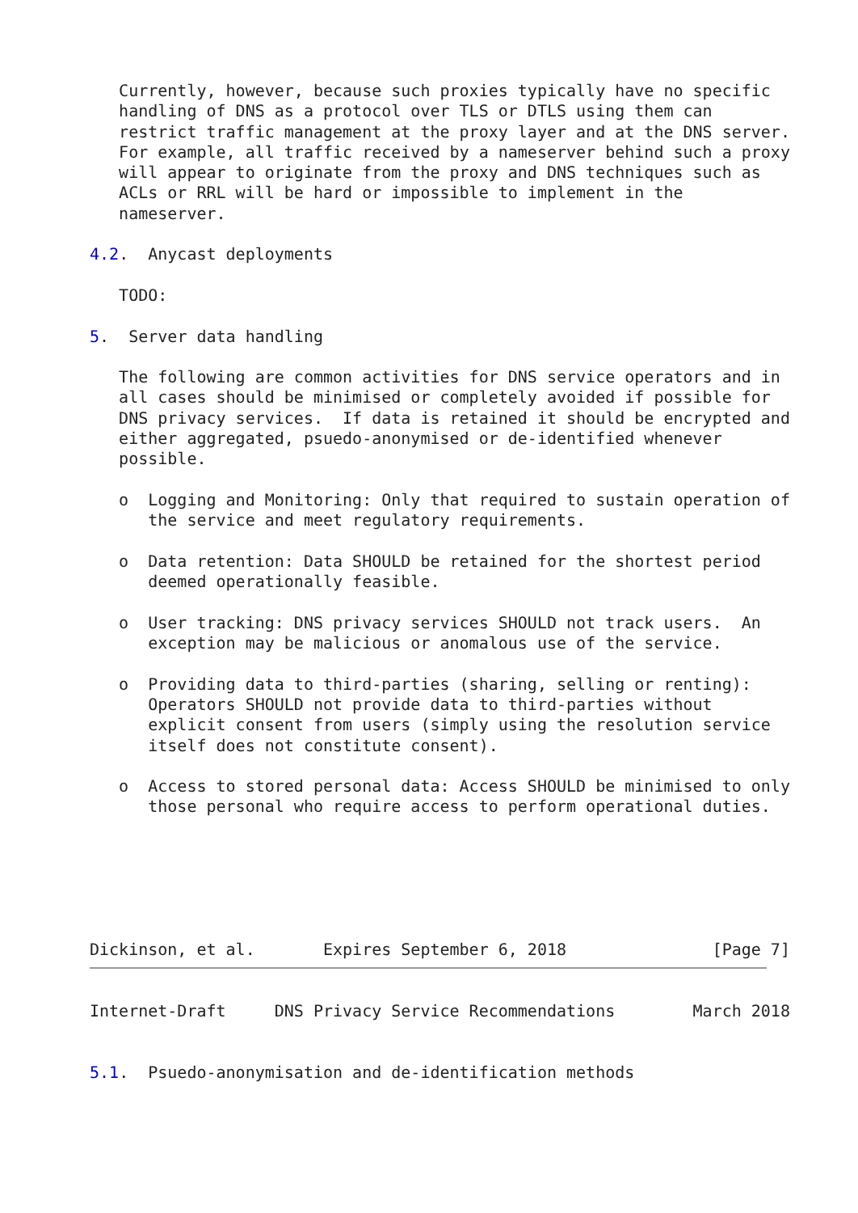Currently, however, because such proxies typically have no specific
   handling of DNS as a protocol over TLS or DTLS using them can
   restrict traffic management at the proxy layer and at the DNS server.
   For example, all traffic received by a nameserver behind such a proxy
   will appear to originate from the proxy and DNS techniques such as
   ACLs or RRL will be hard or impossible to implement in the
   nameserver.

4.2.  Anycast deployments

   TODO:

5.  Server data handling

   The following are common activities for DNS service operators and in
   all cases should be minimised or completely avoided if possible for
   DNS privacy services.  If data is retained it should be encrypted and
   either aggregated, psuedo-anonymised or de-identified whenever
   possible.

   o  Logging and Monitoring: Only that required to sustain operation of
      the service and meet regulatory requirements.

   o  Data retention: Data SHOULD be retained for the shortest period
      deemed operationally feasible.

   o  User tracking: DNS privacy services SHOULD not track users.  An
      exception may be malicious or anomalous use of the service.

   o  Providing data to third-parties (sharing, selling or renting):
      Operators SHOULD not provide data to third-parties without
      explicit consent from users (simply using the resolution service
      itself does not constitute consent).

   o  Access to stored personal data: Access SHOULD be minimised to only
      those personal who require access to perform operational duties.






Dickinson, et al.       Expires September 6, 2018               [Page 7]
Internet-Draft     DNS Privacy Service Recommendations        March 2018


5.1.  Psuedo-anonymisation and de-identification methods